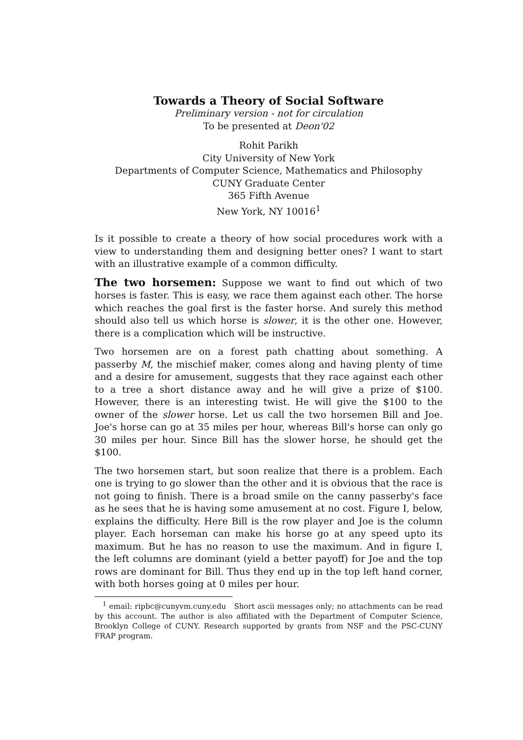Towards a Theory of Social Software
Preliminary version - not for circulation
To be presented at Deon'02
Rohit Parikh
City University of New York
Departments of Computer Science, Mathematics and Philosophy
CUNY Graduate Center
365 Fifth Avenue
New York, NY 10016<sup>1</sup>
Is it possible to create a theory of how social procedures work with a view to understanding them and designing better ones? I want to start with an illustrative example of a common difficulty.
The two horsemen: Suppose we want to find out which of two horses is faster. This is easy, we race them against each other. The horse which reaches the goal first is the faster horse. And surely this method should also tell us which horse is slower, it is the other one. However, there is a complication which will be instructive.
Two horsemen are on a forest path chatting about something. A passerby M, the mischief maker, comes along and having plenty of time and a desire for amusement, suggests that they race against each other to a tree a short distance away and he will give a prize of $100. However, there is an interesting twist. He will give the $100 to the owner of the slower horse. Let us call the two horsemen Bill and Joe. Joe's horse can go at 35 miles per hour, whereas Bill's horse can only go 30 miles per hour. Since Bill has the slower horse, he should get the $100.
The two horsemen start, but soon realize that there is a problem. Each one is trying to go slower than the other and it is obvious that the race is not going to finish. There is a broad smile on the canny passerby's face as he sees that he is having some amusement at no cost. Figure I, below, explains the difficulty. Here Bill is the row player and Joe is the column player. Each horseman can make his horse go at any speed upto its maximum. But he has no reason to use the maximum. And in figure I, the left columns are dominant (yield a better payoff) for Joe and the top rows are dominant for Bill. Thus they end up in the top left hand corner, with both horses going at 0 miles per hour.
<sup>1</sup> email: ripbc@cunyvm.cuny.edu Short ascii messages only; no attachments can be read by this account. The author is also affiliated with the Department of Computer Science, Brooklyn College of CUNY. Research supported by grants from NSF and the PSC-CUNY FRAP program.